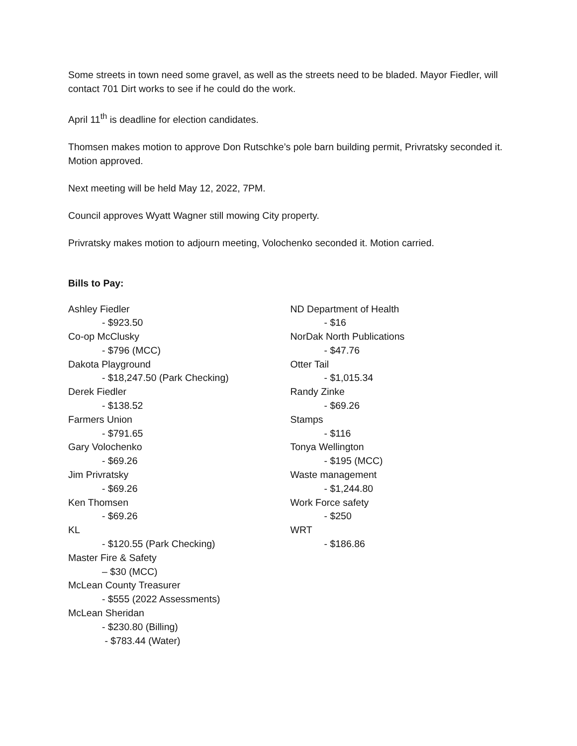Some streets in town need some gravel, as well as the streets need to be bladed. Mayor Fiedler, will contact 701 Dirt works to see if he could do the work.
April 11<sup>th</sup> is deadline for election candidates.
Thomsen makes motion to approve Don Rutschke’s pole barn building permit, Privratsky seconded it. Motion approved.
Next meeting will be held May 12, 2022, 7PM.
Council approves Wyatt Wagner still mowing City property.
Privratsky makes motion to adjourn meeting, Volochenko seconded it. Motion carried.
Bills to Pay:
Ashley Fiedler
- $923.50
Co-op McClusky
- $796 (MCC)
Dakota Playground
- $18,247.50 (Park Checking)
Derek Fiedler
- $138.52
Farmers Union
- $791.65
Gary Volochenko
- $69.26
Jim Privratsky
- $69.26
Ken Thomsen
- $69.26
KL
- $120.55 (Park Checking)
Master Fire & Safety
– $30 (MCC)
McLean County Treasurer
- $555 (2022 Assessments)
McLean Sheridan
- $230.80 (Billing)
- $783.44 (Water)
ND Department of Health
- $16
NorDak North Publications
- $47.76
Otter Tail
- $1,015.34
Randy Zinke
- $69.26
Stamps
- $116
Tonya Wellington
- $195 (MCC)
Waste management
- $1,244.80
Work Force safety
- $250
WRT
- $186.86